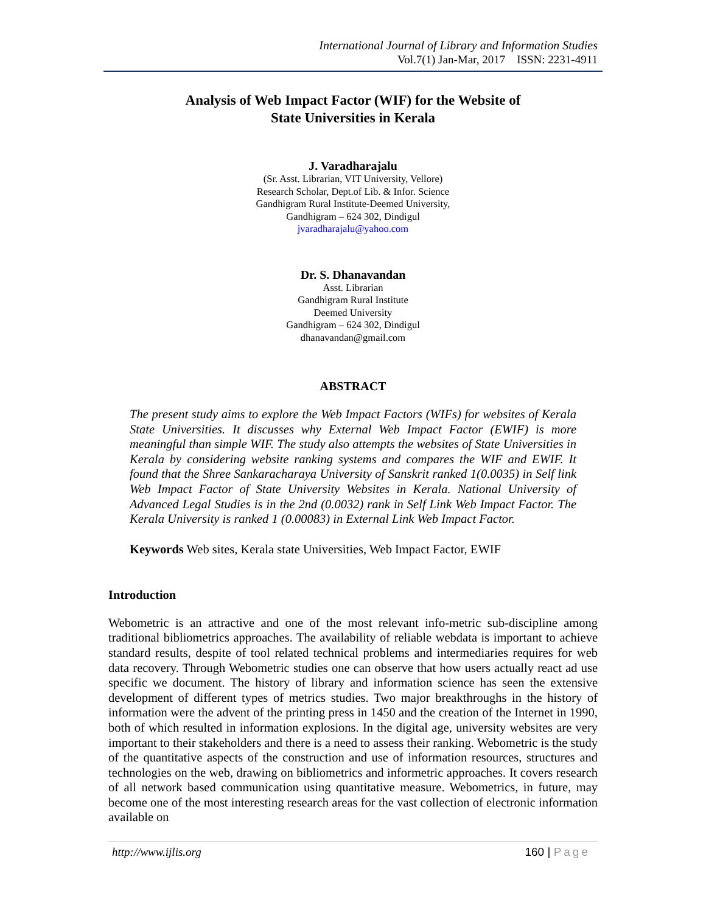International Journal of Library and Information Studies
Vol.7(1) Jan-Mar, 2017 ISSN: 2231-4911
Analysis of Web Impact Factor (WIF) for the Website of
State Universities in Kerala
J. Varadharajalu
(Sr. Asst. Librarian, VIT University, Vellore)
Research Scholar, Dept.of Lib. & Infor. Science
Gandhigram Rural Institute-Deemed University,
Gandhigram – 624 302, Dindigul
jvaradharajalu@yahoo.com
Dr. S. Dhanavandan
Asst. Librarian
Gandhigram Rural Institute
Deemed University
Gandhigram – 624 302, Dindigul
dhanavandan@gmail.com
ABSTRACT
The present study aims to explore the Web Impact Factors (WIFs) for websites of Kerala State Universities. It discusses why External Web Impact Factor (EWIF) is more meaningful than simple WIF. The study also attempts the websites of State Universities in Kerala by considering website ranking systems and compares the WIF and EWIF. It found that the Shree Sankaracharaya University of Sanskrit ranked 1(0.0035) in Self link Web Impact Factor of State University Websites in Kerala. National University of Advanced Legal Studies is in the 2nd (0.0032) rank in Self Link Web Impact Factor. The Kerala University is ranked 1 (0.00083) in External Link Web Impact Factor.
Keywords Web sites, Kerala state Universities, Web Impact Factor, EWIF
Introduction
Webometric is an attractive and one of the most relevant info-metric sub-discipline among traditional bibliometrics approaches. The availability of reliable webdata is important to achieve standard results, despite of tool related technical problems and intermediaries requires for web data recovery. Through Webometric studies one can observe that how users actually react ad use specific we document. The history of library and information science has seen the extensive development of different types of metrics studies. Two major breakthroughs in the history of information were the advent of the printing press in 1450 and the creation of the Internet in 1990, both of which resulted in information explosions. In the digital age, university websites are very important to their stakeholders and there is a need to assess their ranking. Webometric is the study of the quantitative aspects of the construction and use of information resources, structures and technologies on the web, drawing on bibliometrics and informetric approaches. It covers research of all network based communication using quantitative measure. Webometrics, in future, may become one of the most interesting research areas for the vast collection of electronic information available on
http://www.ijlis.org 160 | Page